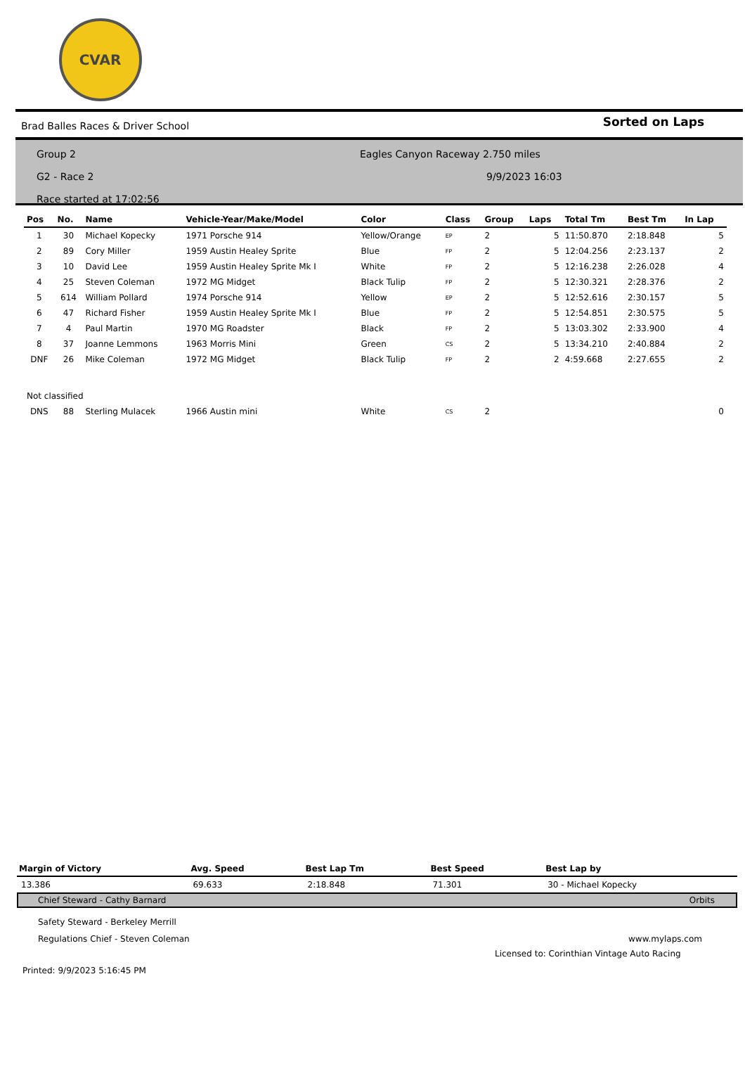CVAR
Brad Balles Races & Driver School Sorted on Laps
Group 2
G2 - Race 2
Race started at 17:02:56
Eagles Canyon Raceway 2.750 miles
9/9/2023 16:03
| Pos | No. | Name | Vehicle-Year/Make/Model | Color | Class | Group | Laps | Total Tm | Best Tm | In Lap |
| --- | --- | --- | --- | --- | --- | --- | --- | --- | --- | --- |
| 1 | 30 | Michael Kopecky | 1971 Porsche 914 | Yellow/Orange | EP | 2 | 5 | 11:50.870 | 2:18.848 | 5 |
| 2 | 89 | Cory Miller | 1959 Austin Healey Sprite | Blue | FP | 2 | 5 | 12:04.256 | 2:23.137 | 2 |
| 3 | 10 | David Lee | 1959 Austin Healey Sprite Mk I | White | FP | 2 | 5 | 12:16.238 | 2:26.028 | 4 |
| 4 | 25 | Steven Coleman | 1972 MG Midget | Black Tulip | FP | 2 | 5 | 12:30.321 | 2:28.376 | 2 |
| 5 | 614 | William Pollard | 1974 Porsche 914 | Yellow | EP | 2 | 5 | 12:52.616 | 2:30.157 | 5 |
| 6 | 47 | Richard Fisher | 1959 Austin Healey Sprite Mk I | Blue | FP | 2 | 5 | 12:54.851 | 2:30.575 | 5 |
| 7 | 4 | Paul Martin | 1970 MG Roadster | Black | FP | 2 | 5 | 13:03.302 | 2:33.900 | 4 |
| 8 | 37 | Joanne Lemmons | 1963 Morris Mini | Green | CS | 2 | 5 | 13:34.210 | 2:40.884 | 2 |
| DNF | 26 | Mike Coleman | 1972 MG Midget | Black Tulip | FP | 2 | 2 | 4:59.668 | 2:27.655 | 2 |
| Not classified | | | | | | | | | | |
| DNS | 88 | Sterling Mulacek | 1966 Austin mini | White | CS | 2 | | | | 0 |
| Margin of Victory | Avg. Speed | Best Lap Tm | Best Speed | Best Lap by |
| --- | --- | --- | --- | --- |
| 13.386 | 69.633 | 2:18.848 | 71.301 | 30 - Michael Kopecky |
Chief Steward - Cathy Barnard Orbits
Safety Steward - Berkeley Merrill
Regulations Chief - Steven Coleman www.mylaps.com
Licensed to: Corinthian Vintage Auto Racing
Printed: 9/9/2023 5:16:45 PM